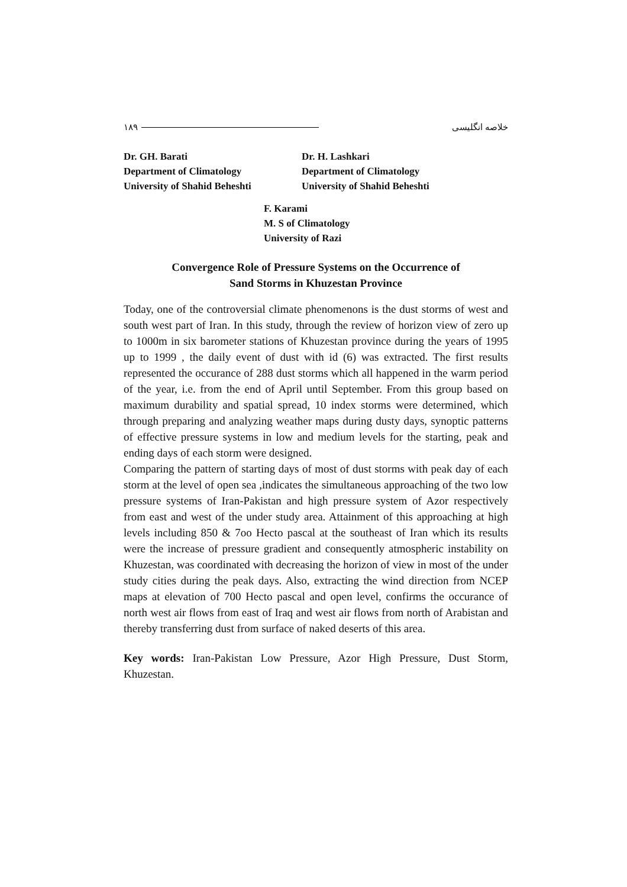۱۸۹ خلاصه انگلیسی
Dr. GH. Barati
Department of Climatology
University of Shahid Beheshti
Dr. H. Lashkari
Department of Climatology
University of Shahid Beheshti
F. Karami
M. S of Climatology
University of Razi
Convergence Role of Pressure Systems on the Occurrence of
Sand Storms in Khuzestan Province
Today, one of the controversial climate phenomenons is the dust storms of west and south west part of Iran. In this study, through the review of horizon view of zero up to 1000m in six barometer stations of Khuzestan province during the years of 1995 up to 1999 , the daily event of dust with id (6) was extracted. The first results represented the occurance of 288 dust storms which all happened in the warm period of the year, i.e. from the end of April until September. From this group based on maximum durability and spatial spread, 10 index storms were determined, which through preparing and analyzing weather maps during dusty days, synoptic patterns of effective pressure systems in low and medium levels for the starting, peak and ending days of each storm were designed.
Comparing the pattern of starting days of most of dust storms with peak day of each storm at the level of open sea ,indicates the simultaneous approaching of the two low pressure systems of Iran-Pakistan and high pressure system of Azor respectively from east and west of the under study area. Attainment of this approaching at high levels including 850 & 7oo Hecto pascal at the southeast of Iran which its results were the increase of pressure gradient and consequently atmospheric instability on Khuzestan, was coordinated with decreasing the horizon of view in most of the under study cities during the peak days. Also, extracting the wind direction from NCEP maps at elevation of 700 Hecto pascal and open level, confirms the occurance of north west air flows from east of Iraq and west air flows from north of Arabistan and thereby transferring dust from surface of naked deserts of this area.
Key words: Iran-Pakistan Low Pressure, Azor High Pressure, Dust Storm, Khuzestan.